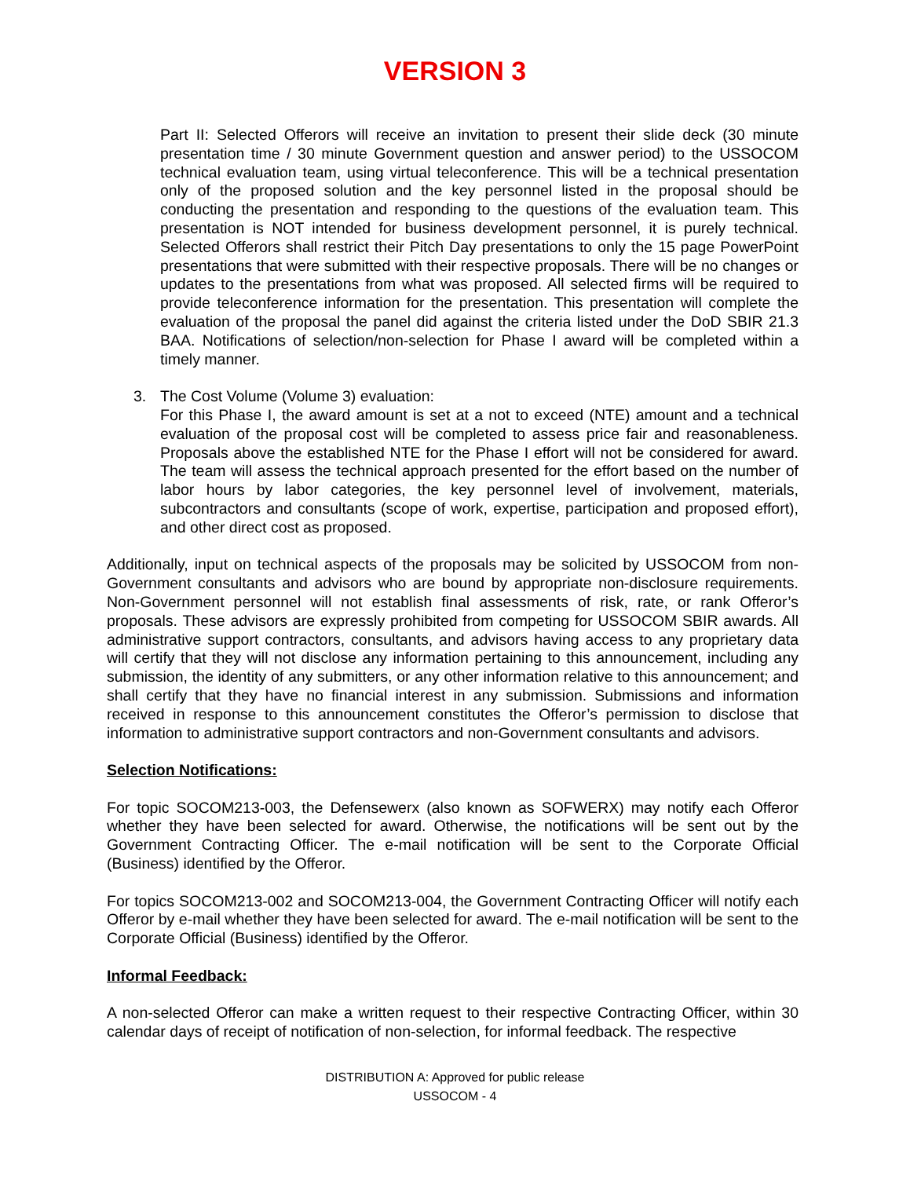VERSION 3
Part II: Selected Offerors will receive an invitation to present their slide deck (30 minute presentation time / 30 minute Government question and answer period) to the USSOCOM technical evaluation team, using virtual teleconference. This will be a technical presentation only of the proposed solution and the key personnel listed in the proposal should be conducting the presentation and responding to the questions of the evaluation team. This presentation is NOT intended for business development personnel, it is purely technical. Selected Offerors shall restrict their Pitch Day presentations to only the 15 page PowerPoint presentations that were submitted with their respective proposals. There will be no changes or updates to the presentations from what was proposed. All selected firms will be required to provide teleconference information for the presentation. This presentation will complete the evaluation of the proposal the panel did against the criteria listed under the DoD SBIR 21.3 BAA. Notifications of selection/non-selection for Phase I award will be completed within a timely manner.
3. The Cost Volume (Volume 3) evaluation:
For this Phase I, the award amount is set at a not to exceed (NTE) amount and a technical evaluation of the proposal cost will be completed to assess price fair and reasonableness. Proposals above the established NTE for the Phase I effort will not be considered for award. The team will assess the technical approach presented for the effort based on the number of labor hours by labor categories, the key personnel level of involvement, materials, subcontractors and consultants (scope of work, expertise, participation and proposed effort), and other direct cost as proposed.
Additionally, input on technical aspects of the proposals may be solicited by USSOCOM from non-Government consultants and advisors who are bound by appropriate non-disclosure requirements. Non-Government personnel will not establish final assessments of risk, rate, or rank Offeror’s proposals. These advisors are expressly prohibited from competing for USSOCOM SBIR awards. All administrative support contractors, consultants, and advisors having access to any proprietary data will certify that they will not disclose any information pertaining to this announcement, including any submission, the identity of any submitters, or any other information relative to this announcement; and shall certify that they have no financial interest in any submission. Submissions and information received in response to this announcement constitutes the Offeror’s permission to disclose that information to administrative support contractors and non-Government consultants and advisors.
Selection Notifications:
For topic SOCOM213-003, the Defensewerx (also known as SOFWERX) may notify each Offeror whether they have been selected for award. Otherwise, the notifications will be sent out by the Government Contracting Officer. The e-mail notification will be sent to the Corporate Official (Business) identified by the Offeror.
For topics SOCOM213-002 and SOCOM213-004, the Government Contracting Officer will notify each Offeror by e-mail whether they have been selected for award. The e-mail notification will be sent to the Corporate Official (Business) identified by the Offeror.
Informal Feedback:
A non-selected Offeror can make a written request to their respective Contracting Officer, within 30 calendar days of receipt of notification of non-selection, for informal feedback. The respective
DISTRIBUTION A: Approved for public release
USSOCOM - 4